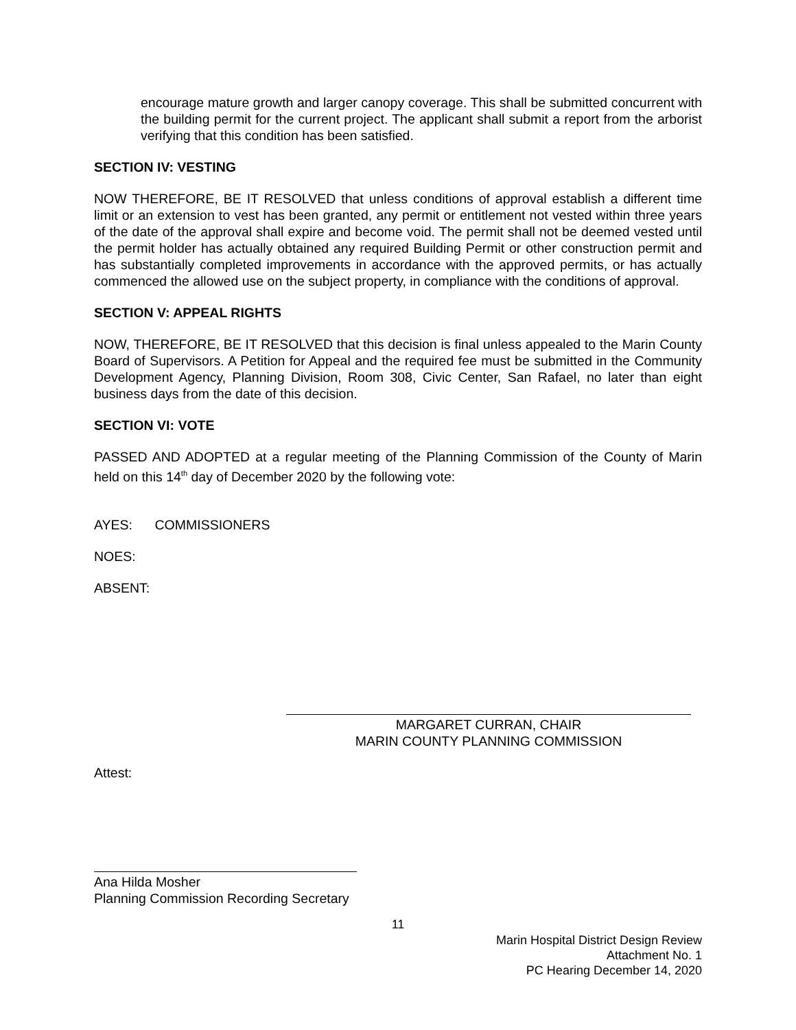encourage mature growth and larger canopy coverage. This shall be submitted concurrent with the building permit for the current project. The applicant shall submit a report from the arborist verifying that this condition has been satisfied.
SECTION IV: VESTING
NOW THEREFORE, BE IT RESOLVED that unless conditions of approval establish a different time limit or an extension to vest has been granted, any permit or entitlement not vested within three years of the date of the approval shall expire and become void. The permit shall not be deemed vested until the permit holder has actually obtained any required Building Permit or other construction permit and has substantially completed improvements in accordance with the approved permits, or has actually commenced the allowed use on the subject property, in compliance with the conditions of approval.
SECTION V: APPEAL RIGHTS
NOW, THEREFORE, BE IT RESOLVED that this decision is final unless appealed to the Marin County Board of Supervisors. A Petition for Appeal and the required fee must be submitted in the Community Development Agency, Planning Division, Room 308, Civic Center, San Rafael, no later than eight business days from the date of this decision.
SECTION VI: VOTE
PASSED AND ADOPTED at a regular meeting of the Planning Commission of the County of Marin held on this 14<sup>th</sup> day of December 2020 by the following vote:
AYES: COMMISSIONERS
NOES:
ABSENT:
MARGARET CURRAN, CHAIR
MARIN COUNTY PLANNING COMMISSION
Attest:
Ana Hilda Mosher
Planning Commission Recording Secretary
11
Marin Hospital District Design Review
Attachment No. 1
PC Hearing December 14, 2020